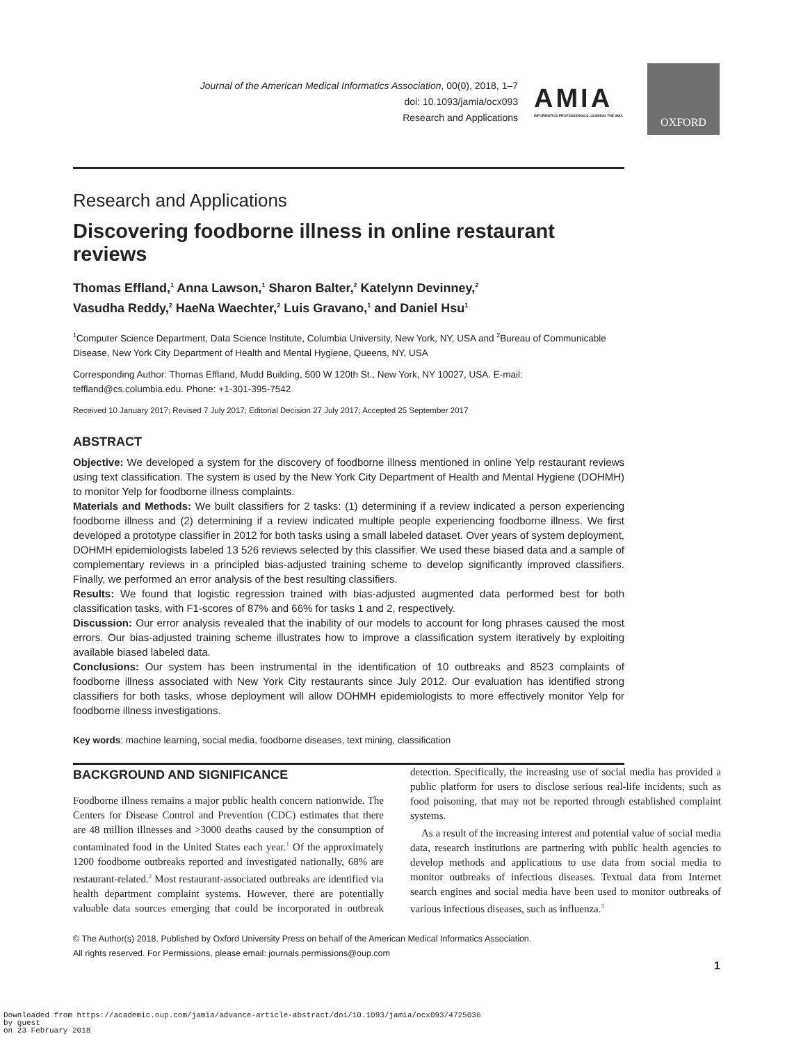Journal of the American Medical Informatics Association, 00(0), 2018, 1–7
doi: 10.1093/jamia/ocx093
Research and Applications
AMIA
INFORMATICS PROFESSIONALS. LEADING THE WAY.
OXFORD
Research and Applications
Discovering foodborne illness in online restaurant reviews
Thomas Effland,<sup>1</sup> Anna Lawson,<sup>1</sup> Sharon Balter,<sup>2</sup> Katelynn Devinney,<sup>2</sup>
Vasudha Reddy,<sup>2</sup> HaeNa Waechter,<sup>2</sup> Luis Gravano,<sup>1</sup> and Daniel Hsu<sup>1</sup>
<sup>1</sup> Computer Science Department, Data Science Institute, Columbia University, New York, NY, USA and <sup>2</sup>Bureau of Communicable Disease, New York City Department of Health and Mental Hygiene, Queens, NY, USA
Corresponding Author: Thomas Effland, Mudd Building, 500 W 120th St., New York, NY 10027, USA. E-mail: teffland@cs.columbia.edu. Phone: +1-301-395-7542
Received 10 January 2017; Revised 7 July 2017; Editorial Decision 27 July 2017; Accepted 25 September 2017
ABSTRACT
Objective: We developed a system for the discovery of foodborne illness mentioned in online Yelp restaurant reviews using text classification. The system is used by the New York City Department of Health and Mental Hygiene (DOHMH) to monitor Yelp for foodborne illness complaints.
Materials and Methods: We built classifiers for 2 tasks: (1) determining if a review indicated a person experiencing foodborne illness and (2) determining if a review indicated multiple people experiencing foodborne illness. We first developed a prototype classifier in 2012 for both tasks using a small labeled dataset. Over years of system deployment, DOHMH epidemiologists labeled 13 526 reviews selected by this classifier. We used these biased data and a sample of complementary reviews in a principled bias-adjusted training scheme to develop significantly improved classifiers. Finally, we performed an error analysis of the best resulting classifiers.
Results: We found that logistic regression trained with bias-adjusted augmented data performed best for both classification tasks, with F1-scores of 87% and 66% for tasks 1 and 2, respectively.
Discussion: Our error analysis revealed that the inability of our models to account for long phrases caused the most errors. Our bias-adjusted training scheme illustrates how to improve a classification system iteratively by exploiting available biased labeled data.
Conclusions: Our system has been instrumental in the identification of 10 outbreaks and 8523 complaints of foodborne illness associated with New York City restaurants since July 2012. Our evaluation has identified strong classifiers for both tasks, whose deployment will allow DOHMH epidemiologists to more effectively monitor Yelp for foodborne illness investigations.
Key words: machine learning, social media, foodborne diseases, text mining, classification
BACKGROUND AND SIGNIFICANCE
Foodborne illness remains a major public health concern nationwide. The Centers for Disease Control and Prevention (CDC) estimates that there are 48 million illnesses and >3000 deaths caused by the consumption of contaminated food in the United States each year.<sup>1</sup> Of the approximately 1200 foodborne outbreaks reported and investigated nationally, 68% are restaurant-related.<sup>2</sup> Most restaurant-associated outbreaks are identified via health department complaint systems. However, there are potentially valuable data sources emerging that could be incorporated in outbreak detection. Specifically, the increasing use of social media has provided a public platform for users to disclose serious real-life incidents, such as food poisoning, that may not be reported through established complaint systems.
As a result of the increasing interest and potential value of social media data, research institutions are partnering with public health agencies to develop methods and applications to use data from social media to monitor outbreaks of infectious diseases. Textual data from Internet search engines and social media have been used to monitor outbreaks of various infectious diseases, such as influenza.<sup>3</sup>
© The Author(s) 2018. Published by Oxford University Press on behalf of the American Medical Informatics Association.
All rights reserved. For Permissions, please email: journals.permissions@oup.com
1
Downloaded from https://academic.oup.com/jamia/advance-article-abstract/doi/10.1093/jamia/ocx093/4725036
by guest
on 23 February 2018